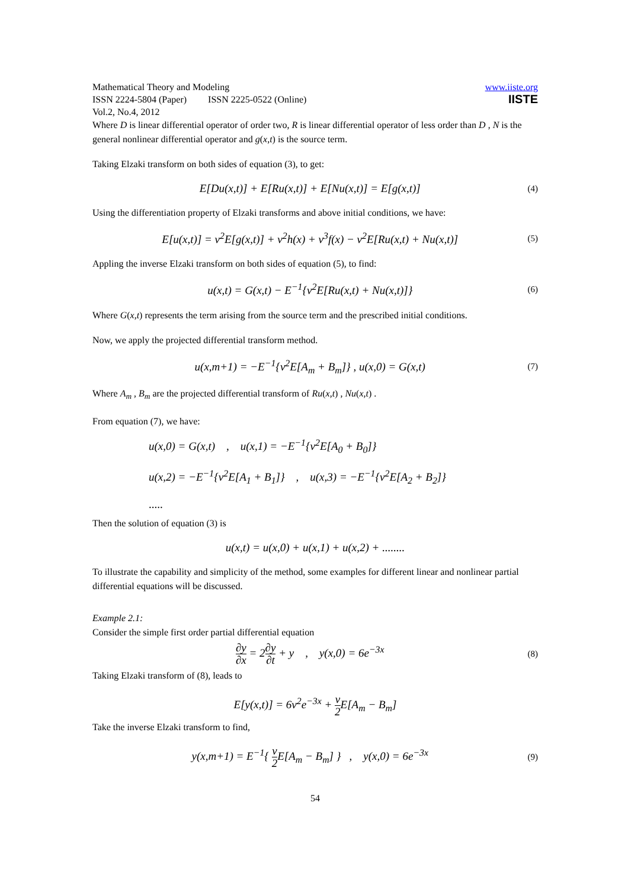Mathematical Theory and Modeling
ISSN 2224-5804 (Paper) ISSN 2225-0522 (Online)
Vol.2, No.4, 2012
www.iiste.org
IISTE
Where D is linear differential operator of order two, R is linear differential operator of less order than D , N is the general nonlinear differential operator and g(x,t) is the source term.
Taking Elzaki transform on both sides of equation (3), to get:
E[Du(x,t)] + E[Ru(x,t)] + E[Nu(x,t)] = E[g(x,t)] (4)
Using the differentiation property of Elzaki transforms and above initial conditions, we have:
E[u(x,t)] = v<sup>2</sup>E[g(x,t)] + v<sup>2</sup>h(x) + v<sup>3</sup>f(x) − v<sup>2</sup>E[Ru(x,t) + Nu(x,t)] (5)
Appling the inverse Elzaki transform on both sides of equation (5), to find:
u(x,t) = G(x,t) − E<sup>−1</sup>{v<sup>2</sup>E[Ru(x,t) + Nu(x,t)]} (6)
Where G(x,t) represents the term arising from the source term and the prescribed initial conditions.
Now, we apply the projected differential transform method.
u(x,m+1) = −E<sup>−1</sup>{v<sup>2</sup>E[A<sub>m</sub> + B<sub>m</sub>]} , u(x,0) = G(x,t) (7)
Where A<sub>m</sub> , B<sub>m</sub> are the projected differential transform of Ru(x,t) , Nu(x,t) .
From equation (7), we have:
u(x,0) = G(x,t) , u(x,1) = −E<sup>−1</sup>{v<sup>2</sup>E[A<sub>0</sub> + B<sub>0</sub>]}
u(x,2) = −E<sup>−1</sup>{v<sup>2</sup>E[A<sub>1</sub> + B<sub>1</sub>]} , u(x,3) = −E<sup>−1</sup>{v<sup>2</sup>E[A<sub>2</sub> + B<sub>2</sub>]}
.....
Then the solution of equation (3) is
u(x,t) = u(x,0) + u(x,1) + u(x,2) + ........
To illustrate the capability and simplicity of the method, some examples for different linear and nonlinear partial differential equations will be discussed.
Example 2.1:
Consider the simple first order partial differential equation
∂y ∂x = 2∂y ∂t + y , y(x,0) = 6e<sup>−3x</sup> (8)
Taking Elzaki transform of (8), leads to
E[y(x,t)] = 6v<sup>2</sup>e<sup>−3x</sup> + v 2 E[A<sub>m</sub> − B<sub>m</sub>]
Take the inverse Elzaki transform to find,
y(x,m+1) = E<sup>−1</sup>{ v 2 E[A<sub>m</sub> − B<sub>m</sub>] } , y(x,0) = 6e<sup>−3x</sup> (9)
54